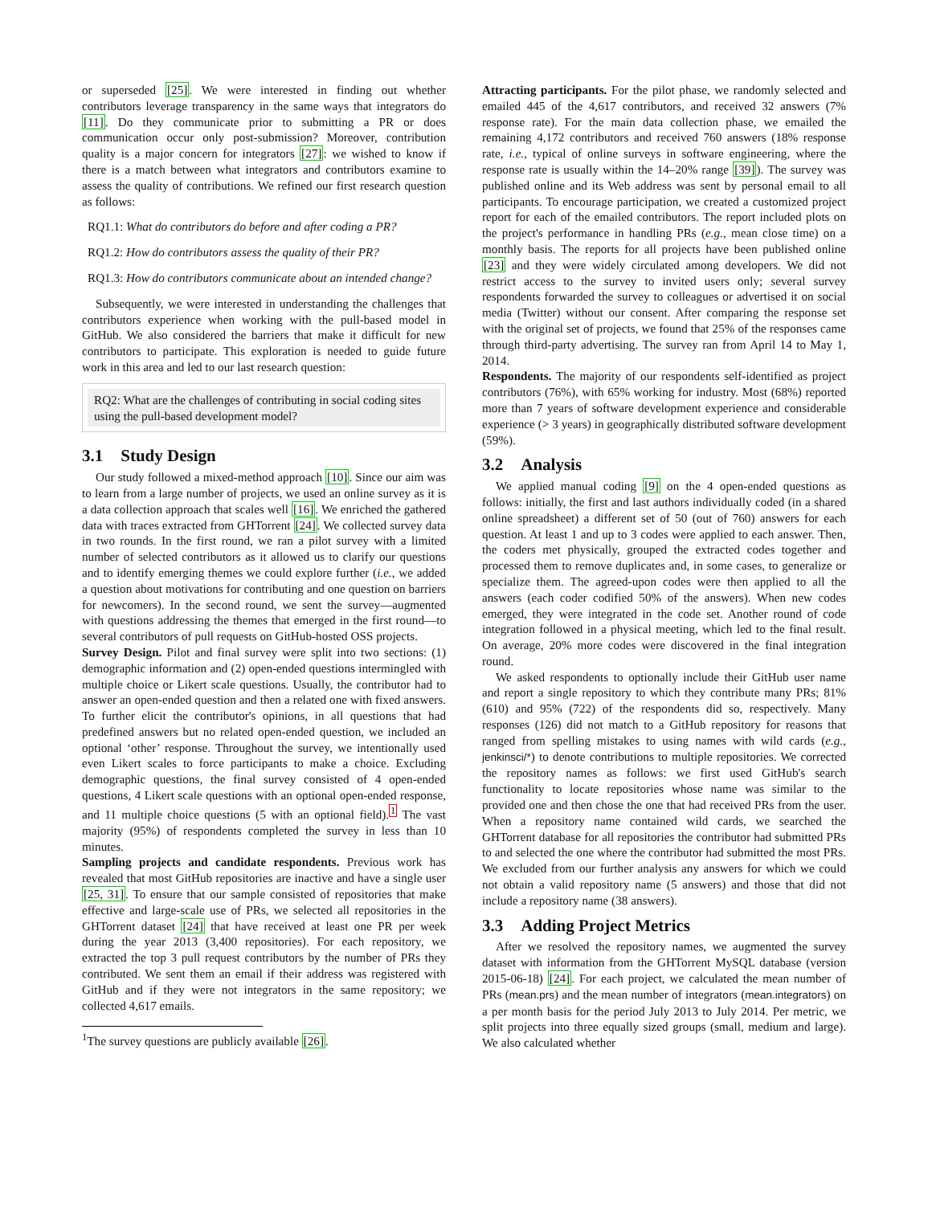or superseded [25]. We were interested in finding out whether contributors leverage transparency in the same ways that integrators do [11]. Do they communicate prior to submitting a PR or does communication occur only post-submission? Moreover, contribution quality is a major concern for integrators [27]: we wished to know if there is a match between what integrators and contributors examine to assess the quality of contributions. We refined our first research question as follows:
RQ1.1: What do contributors do before and after coding a PR?
RQ1.2: How do contributors assess the quality of their PR?
RQ1.3: How do contributors communicate about an intended change?
Subsequently, we were interested in understanding the challenges that contributors experience when working with the pull-based model in GitHub. We also considered the barriers that make it difficult for new contributors to participate. This exploration is needed to guide future work in this area and led to our last research question:
RQ2: What are the challenges of contributing in social coding sites using the pull-based development model?
3.1 Study Design
Our study followed a mixed-method approach [10]. Since our aim was to learn from a large number of projects, we used an online survey as it is a data collection approach that scales well [16]. We enriched the gathered data with traces extracted from GHTorrent [24]. We collected survey data in two rounds. In the first round, we ran a pilot survey with a limited number of selected contributors as it allowed us to clarify our questions and to identify emerging themes we could explore further (i.e., we added a question about motivations for contributing and one question on barriers for newcomers). In the second round, we sent the survey—augmented with questions addressing the themes that emerged in the first round—to several contributors of pull requests on GitHub-hosted OSS projects.
Survey Design. Pilot and final survey were split into two sections: (1) demographic information and (2) open-ended questions intermingled with multiple choice or Likert scale questions. Usually, the contributor had to answer an open-ended question and then a related one with fixed answers. To further elicit the contributor's opinions, in all questions that had predefined answers but no related open-ended question, we included an optional ‘other’ response. Throughout the survey, we intentionally used even Likert scales to force participants to make a choice. Excluding demographic questions, the final survey consisted of 4 open-ended questions, 4 Likert scale questions with an optional open-ended response, and 11 multiple choice questions (5 with an optional field).<sup>1</sup> The vast majority (95%) of respondents completed the survey in less than 10 minutes.
Sampling projects and candidate respondents. Previous work has revealed that most GitHub repositories are inactive and have a single user [25, 31]. To ensure that our sample consisted of repositories that make effective and large-scale use of PRs, we selected all repositories in the GHTorrent dataset [24] that have received at least one PR per week during the year 2013 (3,400 repositories). For each repository, we extracted the top 3 pull request contributors by the number of PRs they contributed. We sent them an email if their address was registered with GitHub and if they were not integrators in the same repository; we collected 4,617 emails.
<sup>1</sup> The survey questions are publicly available [26].
Attracting participants. For the pilot phase, we randomly selected and emailed 445 of the 4,617 contributors, and received 32 answers (7% response rate). For the main data collection phase, we emailed the remaining 4,172 contributors and received 760 answers (18% response rate, i.e., typical of online surveys in software engineering, where the response rate is usually within the 14–20% range [39]). The survey was published online and its Web address was sent by personal email to all participants. To encourage participation, we created a customized project report for each of the emailed contributors. The report included plots on the project's performance in handling PRs (e.g., mean close time) on a monthly basis. The reports for all projects have been published online [23] and they were widely circulated among developers. We did not restrict access to the survey to invited users only; several survey respondents forwarded the survey to colleagues or advertised it on social media (Twitter) without our consent. After comparing the response set with the original set of projects, we found that 25% of the responses came through third-party advertising. The survey ran from April 14 to May 1, 2014.
Respondents. The majority of our respondents self-identified as project contributors (76%), with 65% working for industry. Most (68%) reported more than 7 years of software development experience and considerable experience (> 3 years) in geographically distributed software development (59%).
3.2 Analysis
We applied manual coding [9] on the 4 open-ended questions as follows: initially, the first and last authors individually coded (in a shared online spreadsheet) a different set of 50 (out of 760) answers for each question. At least 1 and up to 3 codes were applied to each answer. Then, the coders met physically, grouped the extracted codes together and processed them to remove duplicates and, in some cases, to generalize or specialize them. The agreed-upon codes were then applied to all the answers (each coder codified 50% of the answers). When new codes emerged, they were integrated in the code set. Another round of code integration followed in a physical meeting, which led to the final result. On average, 20% more codes were discovered in the final integration round.
We asked respondents to optionally include their GitHub user name and report a single repository to which they contribute many PRs; 81% (610) and 95% (722) of the respondents did so, respectively. Many responses (126) did not match to a GitHub repository for reasons that ranged from spelling mistakes to using names with wild cards (e.g., jenkinsci/*) to denote contributions to multiple repositories. We corrected the repository names as follows: we first used GitHub's search functionality to locate repositories whose name was similar to the provided one and then chose the one that had received PRs from the user. When a repository name contained wild cards, we searched the GHTorrent database for all repositories the contributor had submitted PRs to and selected the one where the contributor had submitted the most PRs. We excluded from our further analysis any answers for which we could not obtain a valid repository name (5 answers) and those that did not include a repository name (38 answers).
3.3 Adding Project Metrics
After we resolved the repository names, we augmented the survey dataset with information from the GHTorrent MySQL database (version 2015-06-18) [24]. For each project, we calculated the mean number of PRs (mean.prs) and the mean number of integrators (mean.integrators) on a per month basis for the period July 2013 to July 2014. Per metric, we split projects into three equally sized groups (small, medium and large). We also calculated whether